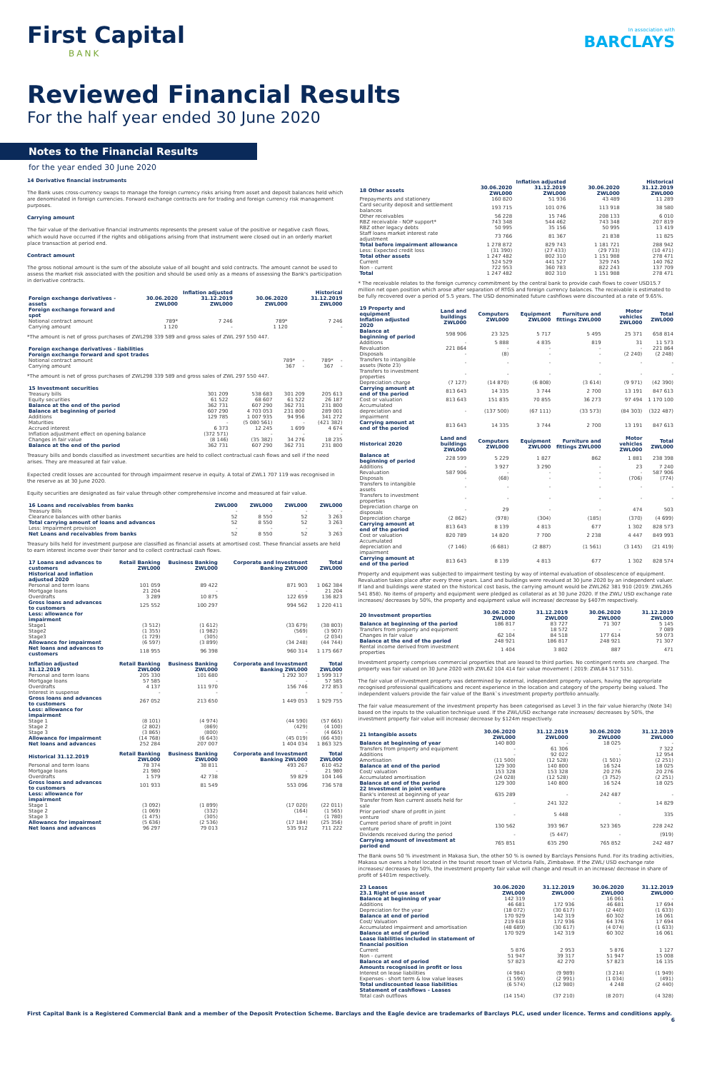First Capital
BANK
In association with
BARCLAYS
Reviewed Financial Results
For the half year ended 30 June 2020
Notes to the Financial Results
for the year ended 30 June 2020
14 Derivative financial instruments
The Bank uses cross-currency swaps to manage the foreign currency risks arising from asset and deposit balances held which are denominated in foreign currencies. Forward exchange contracts are for trading and foreign currency risk management purposes.
Carrying amount
The fair value of the derivative financial instruments represents the present value of the positive or negative cash flows, which would have occurred if the rights and obligations arising from that instrument were closed out in an orderly market place transaction at period end.
Contract amount
The gross notional amount is the sum of the absolute value of all bought and sold contracts. The amount cannot be used to assess the market risk associated with the position and should be used only as a means of assessing the Bank's participation in derivative contracts.
| | Inflation adjusted | | Historical | |
| --- | --- | --- | --- | --- |
| Foreign exchange derivatives - assets | 30.06.2020 ZWL000 | 31.12.2019 ZWL000 | 30.06.2020 ZWL000 | 31.12.2019 ZWL000 |
| Foreign exchange forward and spot | | | | |
| Notional contract amount | 789* | 7 246 | 789* | 7 246 |
| Carrying amount | 1 120 | - | 1 120 | - |
*The amount is net of gross purchases of ZWL298 339 589 and gross sales of ZWL 297 550 447.
| Foreign exchange derivatives - liabilities | | | | |
| Foreign exchange forward and spot trades | | | | |
| Notional contract amount | 789* | - | 789* | - |
| Carrying amount | 367 | - | 367 | - |
*The amount is net of gross purchases of ZWL298 339 589 and gross sales of ZWL 297 550 447.
| 15 Investment securities | | | | |
| --- | --- | --- | --- | --- |
| Treasury bills | 301 209 | 538 683 | 301 209 | 205 613 |
| Equity securities | 61 522 | 68 607 | 61 522 | 26 187 |
| Balance at the end of the period | 362 731 | 607 290 | 362 731 | 231 800 |
| Balance at beginning of period | 607 290 | 4 703 053 | 231 800 | 289 001 |
| Additions | 129 785 | 1 007 935 | 94 956 | 341 272 |
| Maturities | - | (5 080 561) | - | (421 382) |
| Accrued interest | 6 373 | 12 245 | 1 699 | 4 674 |
| Inflation adjustment effect on opening balance | (372 571) | - | - | - |
| Changes in fair value | (8 146) | (35 382) | 34 276 | 18 235 |
| Balance at the end of the period | 362 731 | 607 290 | 362 731 | 231 800 |
Treasury bills and bonds classified as investment securities are held to collect contractual cash flows and sell if the need arises. They are measured at fair value.
Expected credit losses are accounted for through impairment reserve in equity. A total of ZWL1 707 119 was recognised in the reserve as at 30 June 2020.
Equity securities are designated as fair value through other comprehensive income and measured at fair value.
| 16 Loans and receivables from banks | ZWL000 | ZWL000 | ZWL000 | ZWL000 |
| --- | --- | --- | --- | --- |
| Treasury Bills | - | - | - | - |
| Clearance balances with other banks | 52 | 8 550 | 52 | 3 263 |
| Total carrying amount of loans and advances | 52 | 8 550 | 52 | 3 263 |
| Less: Impairment provision | - | - | - | - |
| Net Loans and receivables from banks | 52 | 8 550 | 52 | 3 263 |
Treasury bills held for investment purpose are classified as financial assets at amortised cost. These financial assets are held to earn interest income over their tenor and to collect contractual cash flows.
| 17 Loans and advances to customers | Retail Banking ZWL000 | Business Banking ZWL000 | Corporate and Investment Banking ZWL000 | Total ZWL000 |
| --- | --- | --- | --- | --- |
| Historical and inflation adjusted 2020 | | | | |
| Personal and term loans | 101 059 | 89 422 | 871 903 | 1 062 384 |
| Mortgage loans | 21 204 | - | - | 21 204 |
| Overdrafts | 3 289 | 10 875 | 122 659 | 136 823 |
| Gross loans and advances to customers | 125 552 | 100 297 | 994 562 | 1 220 411 |
| Less: allowance for impairment | | | | |
| Stage1 | (3 512) | (1 612) | (33 679) | (38 803) |
| Stage2 | (1 355) | (1 982) | (569) | (3 907) |
| Stage3 | (1 729) | (305) | - | (2 034) |
| Allowance for impairment | (6 597) | (3 899) | (34 248) | (44 744) |
| Net loans and advances to customers | 118 955 | 96 398 | 960 314 | 1 175 667 |
| Inflation adjusted 31.12.2019 | Retail Banking ZWL000 | Business Banking ZWL000 | Corporate and Investment Banking ZWL000 | Total ZWL000 |
| --- | --- | --- | --- | --- |
| Personal and term loans | 205 330 | 101 680 | 1 292 307 | 1 599 317 |
| Mortgage loans | 57 585 | - | - | 57 585 |
| Overdrafts | 4 137 | 111 970 | 156 746 | 272 853 |
| Interest in suspense | - | - | - | - |
| Gross loans and advances to customers | 267 052 | 213 650 | 1 449 053 | 1 929 755 |
| Less: allowance for impairment | | | | |
| Stage 1 | (8 101) | (4 974) | (44 590) | (57 665) |
| Stage 2 | (2 802) | (869) | (429) | (4 100) |
| Stage 3 | (3 865) | (800) | - | (4 665) |
| Allowance for impairment | (14 768) | (6 643) | (45 019) | (66 430) |
| Net loans and advances | 252 284 | 207 007 | 1 404 034 | 1 863 325 |
| Historical 31.12.2019 | Retail Banking ZWL000 | Business Banking ZWL000 | Corporate and Investment Banking ZWL000 | Total ZWL000 |
| --- | --- | --- | --- | --- |
| Personal and term loans | 78 374 | 38 811 | 493 267 | 610 452 |
| Mortgage loans | 21 980 | - | - | 21 980 |
| Overdrafts | 1 579 | 42 738 | 59 829 | 104 146 |
| Gross loans and advances to customers | 101 933 | 81 549 | 553 096 | 736 578 |
| Less: allowance for impairment | | | | |
| Stage 1 | (3 092) | (1 899) | (17 020) | (22 011) |
| Stage 2 | (1 069) | (332) | (164) | (1 565) |
| Stage 3 | (1 475) | (305) | - | (1 780) |
| Allowance for impairment | (5 636) | (2 536) | (17 184) | (25 356) |
| Net loans and advances | 96 297 | 79 013 | 535 912 | 711 222 |
| | Inflation adjusted | | Historical | |
| --- | --- | --- | --- | --- |
| 18 Other assets | 30.06.2020 ZWL000 | 31.12.2019 ZWL000 | 30.06.2020 ZWL000 | 31.12.2019 ZWL000 |
| Prepayments and stationery | 160 820 | 51 936 | 43 489 | 11 289 |
| Card security deposit and settlement balances | 193 715 | 101 076 | 113 918 | 38 580 |
| Other receivables | 56 228 | 15 746 | 208 133 | 6 010 |
| RBZ receivable - NOP support* | 743 348 | 544 462 | 743 348 | 207 819 |
| RBZ other legacy debts | 50 995 | 35 156 | 50 995 | 13 419 |
| Staff loans market interest rate adjustment | 73 766 | 81 367 | 21 838 | 11 825 |
| Total before impairment allowance | 1 278 872 | 829 743 | 1 181 721 | 288 942 |
| Less: Expected credit loss | (31 390) | (27 433) | (29 733) | (10 471) |
| Total other assets | 1 247 482 | 802 310 | 1 151 988 | 278 471 |
| Current | 524 529 | 441 527 | 329 745 | 140 762 |
| Non - current | 722 953 | 360 783 | 822 243 | 137 709 |
| Total | 1 247 482 | 802 310 | 1 151 988 | 278 471 |
* The receivable relates to the foreign currency commitment by the central bank to provide cash flows to cover USD15.7 million net open position which arose after separation of RTGS and foreign currency balances. The receivable is estimated to be fully recovered over a period of 5.5 years. The USD denominated future cashflows were discounted at a rate of 9.65%.
| 19 Property and equipment Inflation adjusted 2020 | Land and buildings ZWL000 | Computers ZWL000 | Equipment ZWL000 | Furniture and fittings ZWL000 | Motor vehicles ZWL000 | Total ZWL000 |
| --- | --- | --- | --- | --- | --- | --- |
| Balance at beginning of period | 598 906 | 23 325 | 5 717 | 5 495 | 25 371 | 658 814 |
| Additions | - | 5 888 | 4 835 | 819 | 31 | 11 573 |
| Revaluation | 221 864 | - | - | - | - | 221 864 |
| Disposals | - | (8) | - | - | (2 240) | (2 248) |
| Transfers to intangible assets (Note 23) | - | - | - | - | - | - |
| Transfers to investment properties | - | - | - | - | - | - |
| Depreciation charge | (7 127) | (14 870) | (6 808) | (3 614) | (9 971) | (42 390) |
| Carrying amount at end of the period | 813 643 | 14 335 | 3 744 | 2 700 | 13 191 | 847 613 |
| Cost or valuation | 813 643 | 151 835 | 70 855 | 36 273 | 97 494 | 1 170 100 |
| Accumulated depreciation and impairment | - | (137 500) | (67 111) | (33 573) | (84 303) | (322 487) |
| Carrying amount at end of the period | 813 643 | 14 335 | 3 744 | 2 700 | 13 191 | 847 613 |
| Historical 2020 | Land and buildings ZWL000 | Computers ZWL000 | Equipment ZWL000 | Furniture and fittings ZWL000 | Motor vehicles ZWL000 | Total ZWL000 |
| --- | --- | --- | --- | --- | --- | --- |
| Balance at beginning of period | 228 599 | 5 229 | 1 827 | 862 | 1 881 | 238 398 |
| Additions | - | 3 927 | 3 290 | - | 23 | 7 240 |
| Revaluation | 587 906 | - | - | - | - | 587 906 |
| Disposals | - | (68) | - | - | (706) | (774) |
| Transfers to intangible assets | - | - | - | - | - | - |
| Transfers to investment properties | - | - | - | - | - | - |
| Depreciation charge on disposals | - | 29 | - | - | 474 | 503 |
| Depreciation charge | (2 862) | (978) | (304) | (185) | (370) | (4 699) |
| Carrying amount at end of the period | 813 643 | 8 139 | 4 813 | 677 | 1 302 | 828 573 |
| Cost or valuation | 820 789 | 14 820 | 7 700 | 2 238 | 4 447 | 849 993 |
| Accumulated depreciation and impairment | (7 146) | (6 681) | (2 887) | (1 561) | (3 145) | (21 419) |
| Carrying amount at end of the period | 813 643 | 8 139 | 4 813 | 677 | 1 302 | 828 574 |
Property and equipment was subjected to impairment testing by way of internal evaluation of obsolescence of equipment. Revaluation takes place after every three years. Land and buildings were revalued at 30 June 2020 by an independent valuer. If land and buildings were stated on the historical cost basis, the carrying amount would be ZWL262 381 910 (2019: ZWL265 541 858). No items of property and equipment were pledged as collateral as at 30 June 2020. If the ZWL/ USD exchange rate increases/ decreases by 50%, the property and equipment value will increase/ decrease by $407m respectively.
| 20 Investment properties | 30.06.2020 ZWL000 | 31.12.2019 ZWL000 | 30.06.2020 ZWL000 | 31.12.2019 ZWL000 |
| --- | --- | --- | --- | --- |
| Balance at beginning of the period | 186 817 | 83 727 | 71 307 | 5 145 |
| Transfers from property and equipment | - | 18 572 | - | 7 089 |
| Changes in fair value | 62 104 | 84 518 | 177 614 | 59 073 |
| Balance at the end of the period | 248 921 | 186 817 | 248 921 | 71 307 |
| Rental income derived from investment properties | 1 404 | 3 802 | 887 | 471 |
Investment property comprises commercial properties that are leased to third parties. No contingent rents are charged. The property was fair valued on 30 June 2020 with ZWL62 104 414 fair value movement ( 2019: ZWL84 517 515).
The fair value of investment property was determined by external, independent property valuers, having the appropriate recognised professional qualifications and recent experience in the location and category of the property being valued. The independent valuers provide the fair value of the Bank`s investment property portfolio annually.
The fair value measurement of the investment property has been categorised as Level 3 in the fair value hierarchy (Note 34) based on the inputs to the valuation technique used. If the ZWL/USD exchange rate increases/ decreases by 50%, the investment property fair value will increase/ decrease by $124m respectively.
| 21 Intangible assets | 30.06.2020 ZWL000 | 31.12.2019 ZWL000 | 30.06.2020 ZWL000 | 31.12.2019 ZWL000 |
| --- | --- | --- | --- | --- |
| Balance at beginning of year | 140 800 | - | 18 025 | - |
| Transfers from property and equipment | - | 61 306 | - | 7 322 |
| Additions | - | 92 022 | - | 12 954 |
| Amortisation | (11 500) | (12 528) | (1 501) | (2 251) |
| Balance at end of the period | 129 300 | 140 800 | 16 524 | 18 025 |
| Cost/ valuation | 153 328 | 153 328 | 20 276 | 20 276 |
| Accumulated amortisation | (24 028) | (12 528) | (3 752) | (2 251) |
| Balance at end of the period | 129 300 | 140 800 | 16 524 | 18 025 |
| 22 Investment in joint venture | | | | |
| Bank's interest at beginning of year | 635 289 | - | 242 487 | - |
| Transfer from Non current assets held for sale | - | 241 322 | - | 14 829 |
| Prior period' share of profit in joint venture | - | 5 448 | - | 335 |
| Current period share of profit in Joint venture | 130 562 | 393 967 | 523 365 | 228 242 |
| Dividends received during the period | - | (5 447) | - | (919) |
| Carrying amount of investment at period end | 765 851 | 635 290 | 765 852 | 242 487 |
The Bank owns 50 % investment in Makasa Sun, the other 50 % is owned by Barclays Pensions Fund. For its trading activities, Makasa sun owns a hotel located in the tourist resort town of Victoria Falls, Zimbabwe. If the ZWL/ USD exchange rate increases/ decreases by 50%, the investment property fair value will change and result in an increase/ decrease in share of profit of $401m respectively.
| 23 Leases 23.1 Right of use asset | 30.06.2020 ZWL000 | 31.12.2019 ZWL000 | 30.06.2020 ZWL000 | 31.12.2019 ZWL000 |
| --- | --- | --- | --- | --- |
| Balance at beginning of year | 142 319 | - | 16 061 | - |
| Additions | 46 681 | 172 936 | 46 681 | 17 694 |
| Depreciation for the year | (18 072) | (30 617) | (2 440) | (1 633) |
| Balance at end of period | 170 929 | 142 319 | 60 302 | 16 061 |
| Cost/ Valuation | 219 618 | 172 936 | 64 376 | 17 694 |
| Accumulated impairment and amortisation | (48 689) | (30 617) | (4 074) | (1 633) |
| Balance at end of period | 170 929 | 142 319 | 60 302 | 16 061 |
| Lease liabilities included in statement of financial position | | | | |
| Current | 5 876 | 2 953 | 5 876 | 1 127 |
| Non - current | 51 947 | 39 317 | 51 947 | 15 008 |
| Balance at end of period | 57 823 | 42 270 | 57 823 | 16 135 |
| Amounts recognised in profit or loss | | | | |
| Interest on lease liabilities | (4 984) | (9 989) | (3 214) | (1 949) |
| Expenses - short term & low value leases | (1 590) | (2 991) | (1 034) | (491) |
| Total undiscounted lease liabilities | (6 574) | (12 980) | 4 248 | (2 440) |
| Statement of cashflows - Leases | | | | |
| Total cash outflows | (14 154) | (37 210) | (8 207) | (4 328) |
First Capital Bank is a Registered Commercial Bank and a member of the Deposit Protection Scheme. Barclays and the Eagle device are trademarks of Barclays PLC, used under licence. Terms and conditions apply. 6